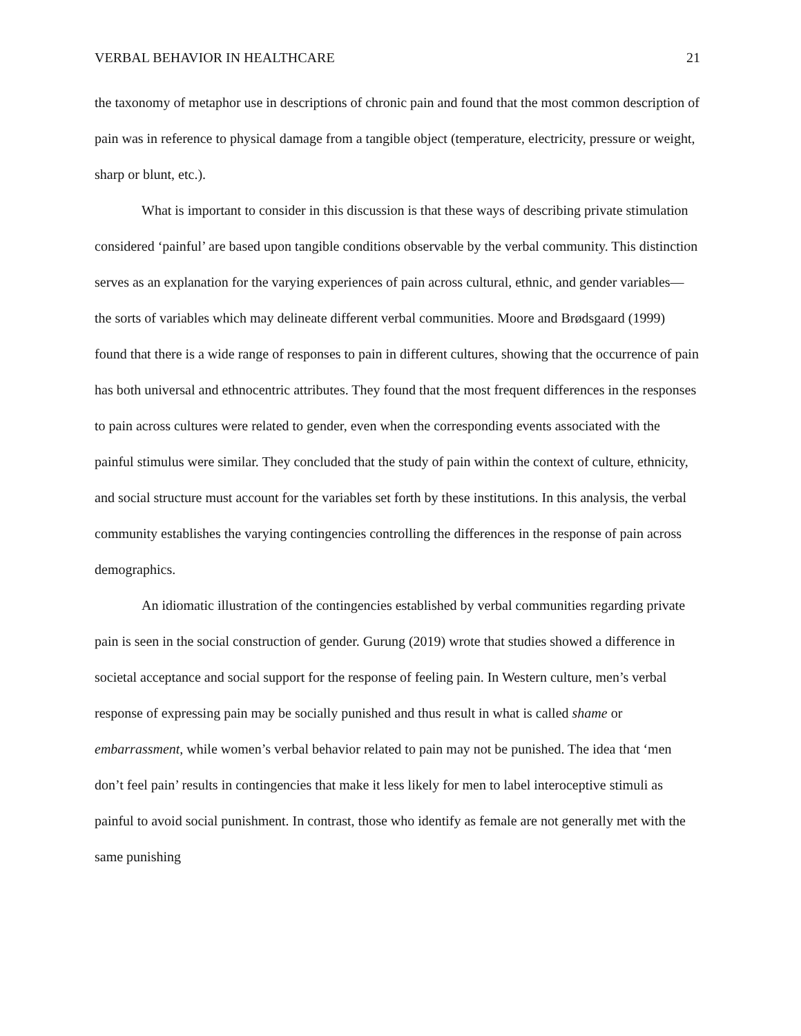VERBAL BEHAVIOR IN HEALTHCARE 21
the taxonomy of metaphor use in descriptions of chronic pain and found that the most common description of pain was in reference to physical damage from a tangible object (temperature, electricity, pressure or weight, sharp or blunt, etc.).
What is important to consider in this discussion is that these ways of describing private stimulation considered ‘painful’ are based upon tangible conditions observable by the verbal community. This distinction serves as an explanation for the varying experiences of pain across cultural, ethnic, and gender variables—the sorts of variables which may delineate different verbal communities. Moore and Brødsgaard (1999) found that there is a wide range of responses to pain in different cultures, showing that the occurrence of pain has both universal and ethnocentric attributes. They found that the most frequent differences in the responses to pain across cultures were related to gender, even when the corresponding events associated with the painful stimulus were similar. They concluded that the study of pain within the context of culture, ethnicity, and social structure must account for the variables set forth by these institutions. In this analysis, the verbal community establishes the varying contingencies controlling the differences in the response of pain across demographics.
An idiomatic illustration of the contingencies established by verbal communities regarding private pain is seen in the social construction of gender. Gurung (2019) wrote that studies showed a difference in societal acceptance and social support for the response of feeling pain. In Western culture, men’s verbal response of expressing pain may be socially punished and thus result in what is called shame or embarrassment, while women’s verbal behavior related to pain may not be punished. The idea that ‘men don’t feel pain’ results in contingencies that make it less likely for men to label interoceptive stimuli as painful to avoid social punishment. In contrast, those who identify as female are not generally met with the same punishing